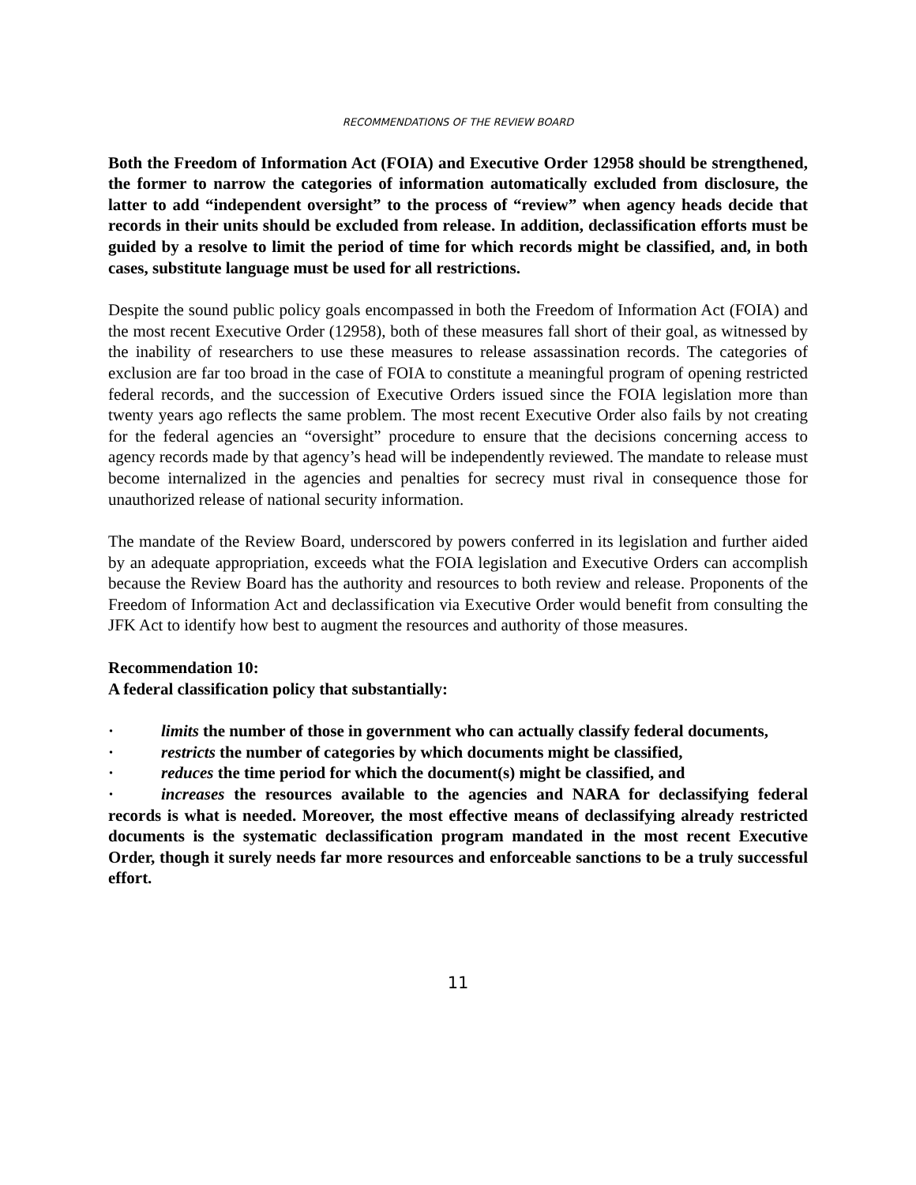RECOMMENDATIONS OF THE REVIEW BOARD
Both the Freedom of Information Act (FOIA) and Executive Order 12958 should be strengthened, the former to narrow the categories of information automatically excluded from disclosure, the latter to add “independent oversight” to the process of “review” when agency heads decide that records in their units should be excluded from release. In addition, declassification efforts must be guided by a resolve to limit the period of time for which records might be classified, and, in both cases, substitute language must be used for all restrictions.
Despite the sound public policy goals encompassed in both the Freedom of Information Act (FOIA) and the most recent Executive Order (12958), both of these measures fall short of their goal, as witnessed by the inability of researchers to use these measures to release assassination records. The categories of exclusion are far too broad in the case of FOIA to constitute a meaningful program of opening restricted federal records, and the succession of Executive Orders issued since the FOIA legislation more than twenty years ago reflects the same problem. The most recent Executive Order also fails by not creating for the federal agencies an “oversight” procedure to ensure that the decisions concerning access to agency records made by that agency’s head will be independently reviewed. The mandate to release must become internalized in the agencies and penalties for secrecy must rival in consequence those for unauthorized release of national security information.
The mandate of the Review Board, underscored by powers conferred in its legislation and further aided by an adequate appropriation, exceeds what the FOIA legislation and Executive Orders can accomplish because the Review Board has the authority and resources to both review and release. Proponents of the Freedom of Information Act and declassification via Executive Order would benefit from consulting the JFK Act to identify how best to augment the resources and authority of those measures.
Recommendation 10:
A federal classification policy that substantially:
· limits the number of those in government who can actually classify federal documents,
· restricts the number of categories by which documents might be classified,
· reduces the time period for which the document(s) might be classified, and
· increases the resources available to the agencies and NARA for declassifying federal records is what is needed. Moreover, the most effective means of declassifying already restricted documents is the systematic declassification program mandated in the most recent Executive Order, though it surely needs far more resources and enforceable sanctions to be a truly successful effort.
11